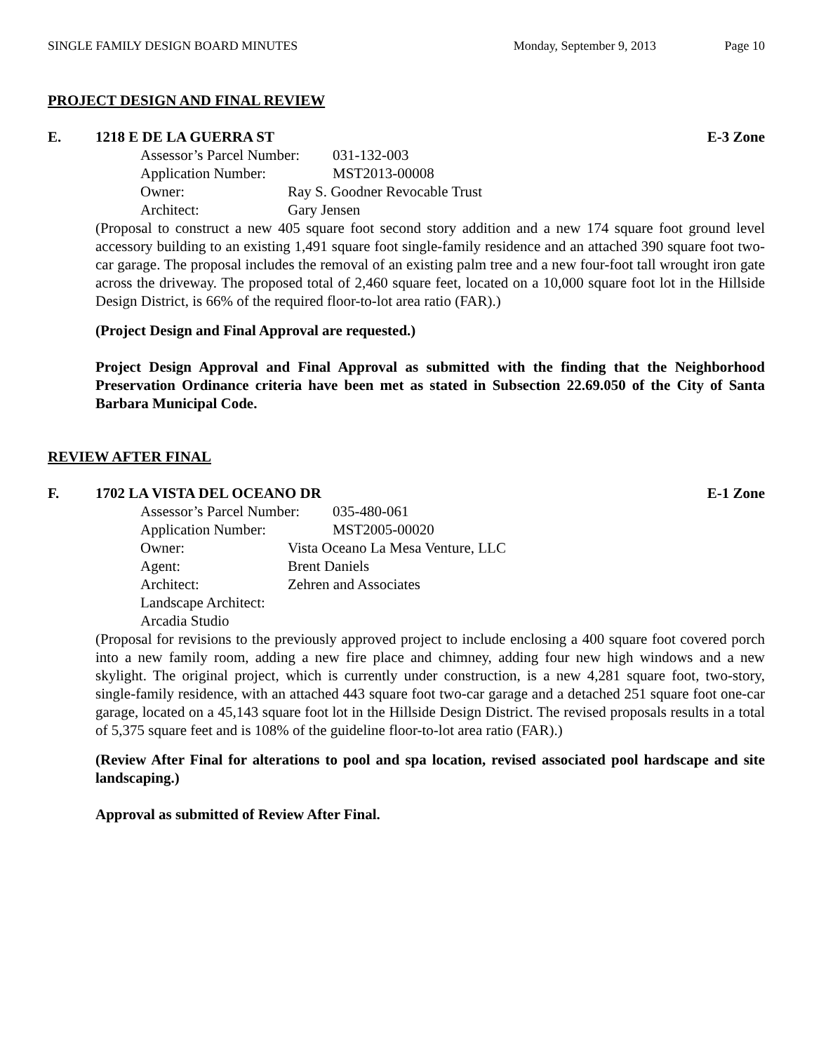SINGLE FAMILY DESIGN BOARD MINUTES Monday, September 9, 2013 Page 10
PROJECT DESIGN AND FINAL REVIEW
E. 1218 E DE LA GUERRA ST E-3 Zone
Assessor’s Parcel Number: 031-132-003
Application Number: MST2013-00008
Owner: Ray S. Goodner Revocable Trust
Architect: Gary Jensen
(Proposal to construct a new 405 square foot second story addition and a new 174 square foot ground level accessory building to an existing 1,491 square foot single-family residence and an attached 390 square foot two-car garage. The proposal includes the removal of an existing palm tree and a new four-foot tall wrought iron gate across the driveway. The proposed total of 2,460 square feet, located on a 10,000 square foot lot in the Hillside Design District, is 66% of the required floor-to-lot area ratio (FAR).)
(Project Design and Final Approval are requested.)
Project Design Approval and Final Approval as submitted with the finding that the Neighborhood Preservation Ordinance criteria have been met as stated in Subsection 22.69.050 of the City of Santa Barbara Municipal Code.
REVIEW AFTER FINAL
F. 1702 LA VISTA DEL OCEANO DR E-1 Zone
Assessor’s Parcel Number: 035-480-061
Application Number: MST2005-00020
Owner: Vista Oceano La Mesa Venture, LLC
Agent: Brent Daniels
Architect: Zehren and Associates
Landscape Architect: Arcadia Studio
(Proposal for revisions to the previously approved project to include enclosing a 400 square foot covered porch into a new family room, adding a new fire place and chimney, adding four new high windows and a new skylight. The original project, which is currently under construction, is a new 4,281 square foot, two-story, single-family residence, with an attached 443 square foot two-car garage and a detached 251 square foot one-car garage, located on a 45,143 square foot lot in the Hillside Design District. The revised proposals results in a total of 5,375 square feet and is 108% of the guideline floor-to-lot area ratio (FAR).)
(Review After Final for alterations to pool and spa location, revised associated pool hardscape and site landscaping.)
Approval as submitted of Review After Final.